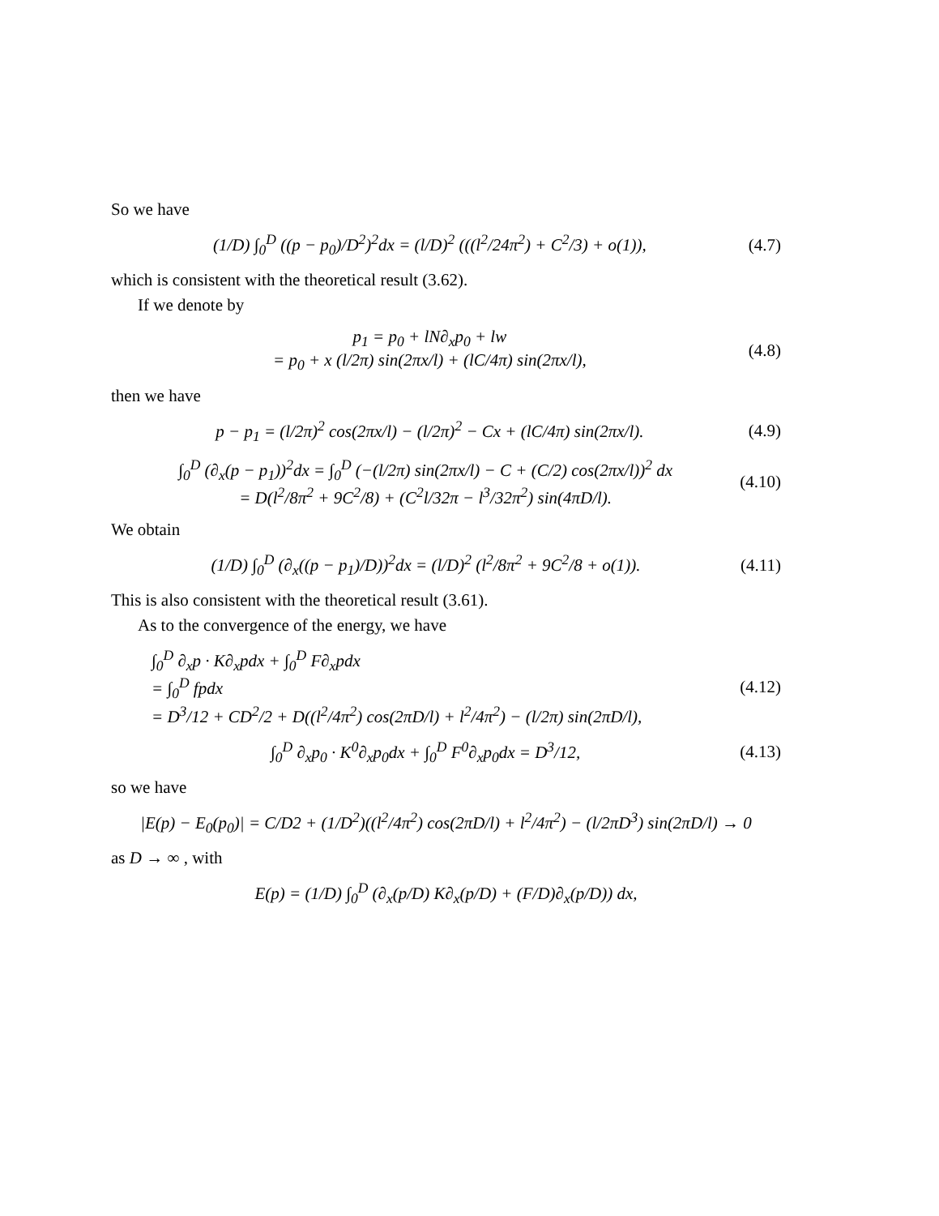So we have
(1/D) ∫<sub>0</sub><sup>D</sup> ((p − p<sub>0</sub>)/D<sup>2</sup>)<sup>2</sup>dx = (l/D)<sup>2</sup> (((l<sup>2</sup>/24π<sup>2</sup>) + C<sup>2</sup>/3) + o(1)), (4.7)
which is consistent with the theoretical result (3.62).
If we denote by
p<sub>1</sub> = p<sub>0</sub> + lN∂<sub>x</sub>p<sub>0</sub> + lw
= p<sub>0</sub> + x (l/2π) sin(2πx/l) + (lC/4π) sin(2πx/l), (4.8)
then we have
p − p<sub>1</sub> = (l/2π)<sup>2</sup> cos(2πx/l) − (l/2π)<sup>2</sup> − Cx + (lC/4π) sin(2πx/l). (4.9)
∫<sub>0</sub><sup>D</sup> (∂<sub>x</sub>(p − p<sub>1</sub>))<sup>2</sup>dx = ∫<sub>0</sub><sup>D</sup> (−(l/2π) sin(2πx/l) − C + (C/2) cos(2πx/l))<sup>2</sup> dx
= D(l<sup>2</sup>/8π<sup>2</sup> + 9C<sup>2</sup>/8) + (C<sup>2</sup>l/32π − l<sup>3</sup>/32π<sup>2</sup>) sin(4πD/l). (4.10)
We obtain
(1/D) ∫<sub>0</sub><sup>D</sup> (∂<sub>x</sub>((p − p<sub>1</sub>)/D))<sup>2</sup>dx = (l/D)<sup>2</sup> (l<sup>2</sup>/8π<sup>2</sup> + 9C<sup>2</sup>/8 + o(1)). (4.11)
This is also consistent with the theoretical result (3.61).
As to the convergence of the energy, we have
∫<sub>0</sub><sup>D</sup> ∂<sub>x</sub>p · K∂<sub>x</sub>pdx + ∫<sub>0</sub><sup>D</sup> F∂<sub>x</sub>pdx
= ∫<sub>0</sub><sup>D</sup> fpdx
= D<sup>3</sup>/12 + CD<sup>2</sup>/2 + D((l<sup>2</sup>/4π<sup>2</sup>) cos(2πD/l) + l<sup>2</sup>/4π<sup>2</sup>) − (l/2π) sin(2πD/l), (4.12)
∫<sub>0</sub><sup>D</sup> ∂<sub>x</sub>p<sub>0</sub> · K<sup>0</sup>∂<sub>x</sub>p<sub>0</sub>dx + ∫<sub>0</sub><sup>D</sup> F<sup>0</sup>∂<sub>x</sub>p<sub>0</sub>dx = D<sup>3</sup>/12, (4.13)
so we have
|E(p) − E<sub>0</sub>(p<sub>0</sub>)| = C/D2 + (1/D<sup>2</sup>)((l<sup>2</sup>/4π<sup>2</sup>) cos(2πD/l) + l<sup>2</sup>/4π<sup>2</sup>) − (l/2πD<sup>3</sup>) sin(2πD/l) → 0
as D → ∞ , with
E(p) = (1/D) ∫<sub>0</sub><sup>D</sup> (∂<sub>x</sub>(p/D) K∂<sub>x</sub>(p/D) + (F/D)∂<sub>x</sub>(p/D)) dx,